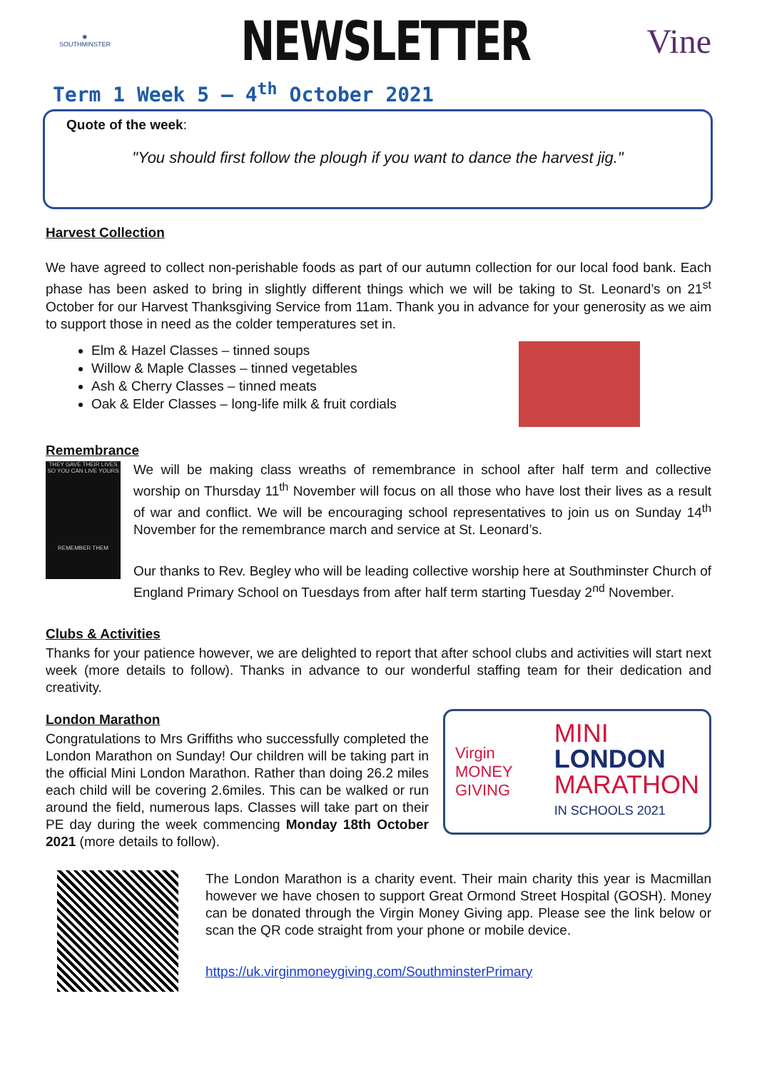✺
SOUTHMINSTER
NEWSLETTER
Vine
Term 1 Week 5 – 4<sup>th</sup> October 2021
Quote of the week:
"You should first follow the plough if you want to dance the harvest jig."
Harvest Collection
We have agreed to collect non-perishable foods as part of our autumn collection for our local food bank. Each phase has been asked to bring in slightly different things which we will be taking to St. Leonard’s on 21<sup>st</sup> October for our Harvest Thanksgiving Service from 11am. Thank you in advance for your generosity as we aim to support those in need as the colder temperatures set in.
Elm & Hazel Classes – tinned soups
Willow & Maple Classes – tinned vegetables
Ash & Cherry Classes – tinned meats
Oak & Elder Classes – long-life milk & fruit cordials
Remembrance
THEY GAVE THEIR LIVES SO YOU CAN LIVE YOURS
REMEMBER THEM
We will be making class wreaths of remembrance in school after half term and collective worship on Thursday 11<sup>th</sup> November will focus on all those who have lost their lives as a result of war and conflict. We will be encouraging school representatives to join us on Sunday 14<sup>th</sup> November for the remembrance march and service at St. Leonard’s.
Our thanks to Rev. Begley who will be leading collective worship here at Southminster Church of England Primary School on Tuesdays from after half term starting Tuesday 2<sup>nd</sup> November.
Clubs & Activities
Thanks for your patience however, we are delighted to report that after school clubs and activities will start next week (more details to follow). Thanks in advance to our wonderful staffing team for their dedication and creativity.
London Marathon
Congratulations to Mrs Griffiths who successfully completed the London Marathon on Sunday! Our children will be taking part in the official Mini London Marathon. Rather than doing 26.2 miles each child will be covering 2.6miles. This can be walked or run around the field, numerous laps. Classes will take part on their PE day during the week commencing Monday 18th October 2021 (more details to follow).
Virgin
MONEY GIVING
MINI
LONDON
MARATHON
IN SCHOOLS 2021
The London Marathon is a charity event. Their main charity this year is Macmillan however we have chosen to support Great Ormond Street Hospital (GOSH). Money can be donated through the Virgin Money Giving app. Please see the link below or scan the QR code straight from your phone or mobile device.
https://uk.virginmoneygiving.com/SouthminsterPrimary